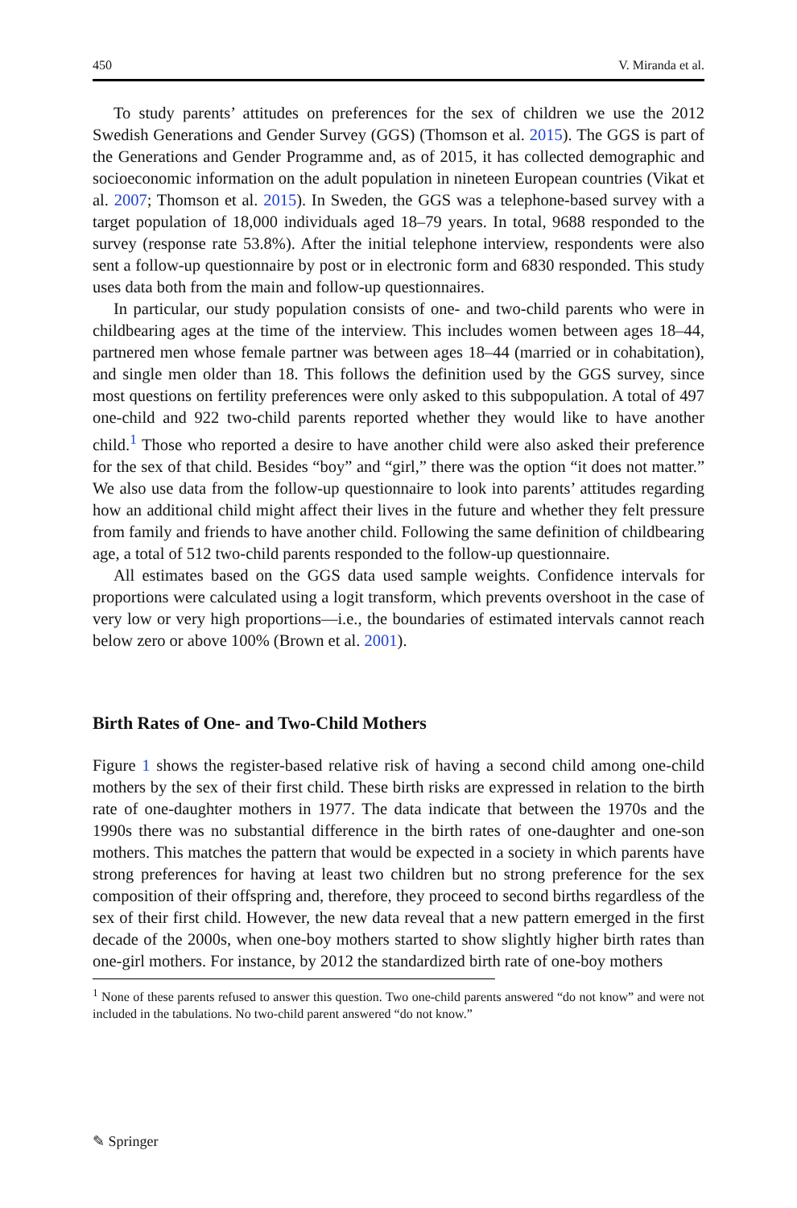450 V. Miranda et al.
To study parents’ attitudes on preferences for the sex of children we use the 2012 Swedish Generations and Gender Survey (GGS) (Thomson et al. 2015). The GGS is part of the Generations and Gender Programme and, as of 2015, it has collected demographic and socioeconomic information on the adult population in nineteen European countries (Vikat et al. 2007; Thomson et al. 2015). In Sweden, the GGS was a telephone-based survey with a target population of 18,000 individuals aged 18–79 years. In total, 9688 responded to the survey (response rate 53.8%). After the initial telephone interview, respondents were also sent a follow-up questionnaire by post or in electronic form and 6830 responded. This study uses data both from the main and follow-up questionnaires.
In particular, our study population consists of one- and two-child parents who were in childbearing ages at the time of the interview. This includes women between ages 18–44, partnered men whose female partner was between ages 18–44 (married or in cohabitation), and single men older than 18. This follows the definition used by the GGS survey, since most questions on fertility preferences were only asked to this subpopulation. A total of 497 one-child and 922 two-child parents reported whether they would like to have another child.<sup>1</sup> Those who reported a desire to have another child were also asked their preference for the sex of that child. Besides “boy” and “girl,” there was the option “it does not matter.” We also use data from the follow-up questionnaire to look into parents’ attitudes regarding how an additional child might affect their lives in the future and whether they felt pressure from family and friends to have another child. Following the same definition of childbearing age, a total of 512 two-child parents responded to the follow-up questionnaire.
All estimates based on the GGS data used sample weights. Confidence intervals for proportions were calculated using a logit transform, which prevents overshoot in the case of very low or very high proportions—i.e., the boundaries of estimated intervals cannot reach below zero or above 100% (Brown et al. 2001).
Birth Rates of One- and Two-Child Mothers
Figure 1 shows the register-based relative risk of having a second child among one-child mothers by the sex of their first child. These birth risks are expressed in relation to the birth rate of one-daughter mothers in 1977. The data indicate that between the 1970s and the 1990s there was no substantial difference in the birth rates of one-daughter and one-son mothers. This matches the pattern that would be expected in a society in which parents have strong preferences for having at least two children but no strong preference for the sex composition of their offspring and, therefore, they proceed to second births regardless of the sex of their first child. However, the new data reveal that a new pattern emerged in the first decade of the 2000s, when one-boy mothers started to show slightly higher birth rates than one-girl mothers. For instance, by 2012 the standardized birth rate of one-boy mothers
<sup>1</sup> None of these parents refused to answer this question. Two one-child parents answered “do not know” and were not included in the tabulations. No two-child parent answered “do not know.”
✎ Springer